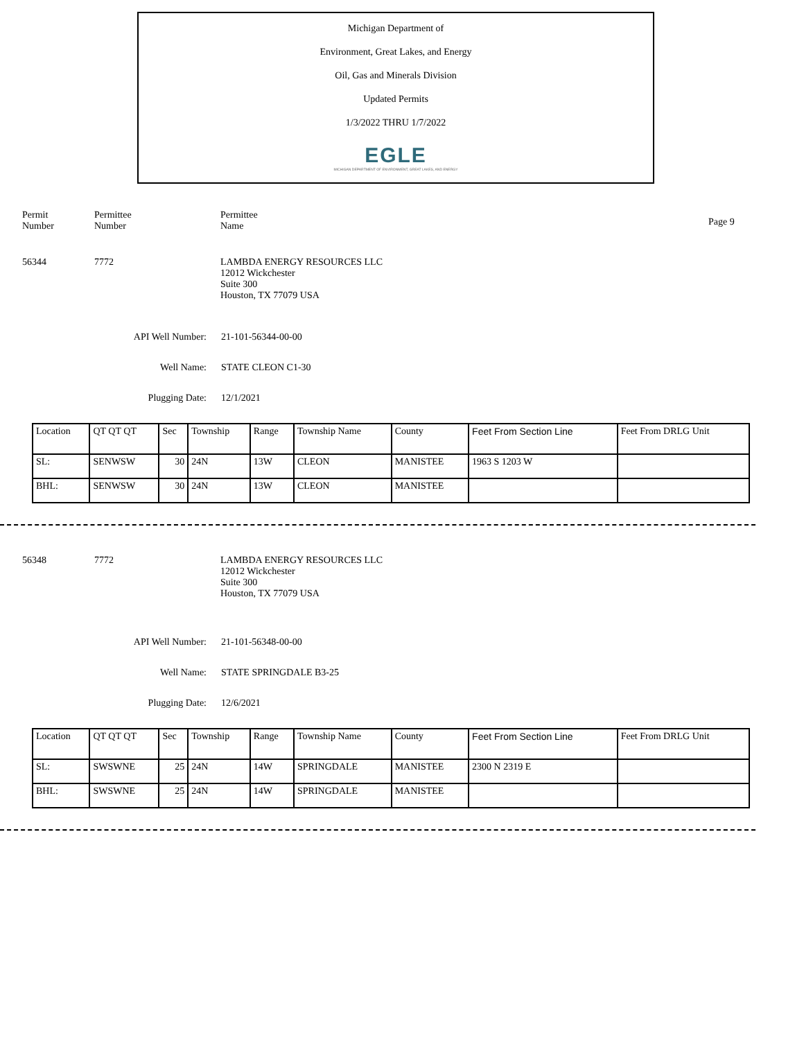Michigan Department of
Environment, Great Lakes, and Energy
Oil, Gas and Minerals Division
Updated Permits
1/3/2022 THRU 1/7/2022
EGLE
MICHIGAN DEPARTMENT OF ENVIRONMENT, GREAT LAKES, AND ENERGY
Permit
Number
Permittee
Number
Permittee
Name
Page 9
56344 7772 LAMBDA ENERGY RESOURCES LLC
12012 Wickchester
Suite 300
Houston, TX 77079 USA
API Well Number: 21-101-56344-00-00
Well Name: STATE CLEON C1-30
Plugging Date: 12/1/2021
| Location | QT QT QT | Sec | Township | Range | Township Name | County | Feet From Section Line | Feet From DRLG Unit |
| SL: | SENWSW | 30 | 24N | 13W | CLEON | MANISTEE | 1963 S 1203 W | |
| BHL: | SENWSW | 30 | 24N | 13W | CLEON | MANISTEE | | |
56348 7772 LAMBDA ENERGY RESOURCES LLC
12012 Wickchester
Suite 300
Houston, TX 77079 USA
API Well Number: 21-101-56348-00-00
Well Name: STATE SPRINGDALE B3-25
Plugging Date: 12/6/2021
| Location | QT QT QT | Sec | Township | Range | Township Name | County | Feet From Section Line | Feet From DRLG Unit |
| SL: | SWSWNE | 25 | 24N | 14W | SPRINGDALE | MANISTEE | 2300 N 2319 E | |
| BHL: | SWSWNE | 25 | 24N | 14W | SPRINGDALE | MANISTEE | | |